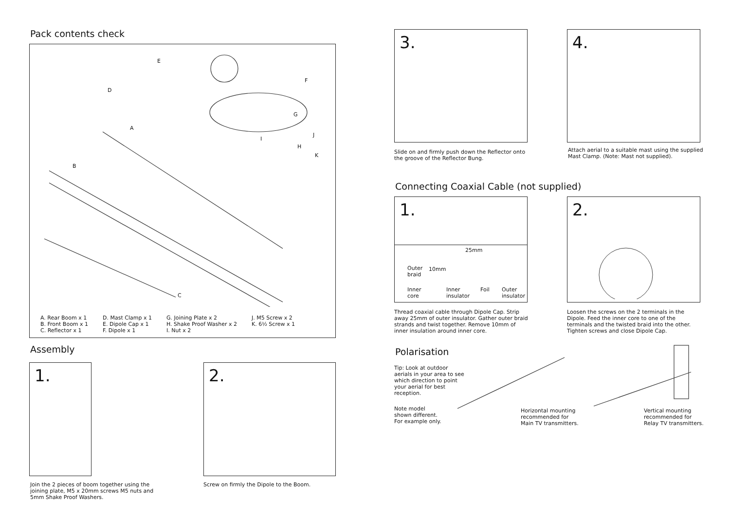Pack contents check
E
D
F
G
A
J
I
H
K
B
C
A. Rear Boom x 1
B. Front Boom x 1
C. Reflector x 1
D. Mast Clamp x 1
E. Dipole Cap x 1
F. Dipole x 1
G. Joining Plate x 2
H. Shake Proof Washer x 2
I. Nut x 2
J. M5 Screw x 2
K. 6½ Screw x 1
Assembly
1.
Join the 2 pieces of boom together using the joining plate, M5 x 20mm screws M5 nuts and 5mm Shake Proof Washers.
2.
Screw on firmly the Dipole to the Boom.
3.
Slide on and firmly push down the Reflector onto the groove of the Reflector Bung.
4.
Attach aerial to a suitable mast using the supplied Mast Clamp. (Note: Mast not supplied).
Connecting Coaxial Cable (not supplied)
1.
25mm
10mm Outer
braid
Inner
core
Inner
insulator
Foil Outer
insulator
Thread coaxial cable through Dipole Cap. Strip away 25mm of outer insulator. Gather outer braid strands and twist together. Remove 10mm of inner insulation around inner core.
2.
Loosen the screws on the 2 terminals in the Dipole. Feed the inner core to one of the terminals and the twisted braid into the other. Tighten screws and close Dipole Cap.
Polarisation
Tip: Look at outdoor aerials in your area to see which direction to point your aerial for best reception.
Note model
shown different.
For example only.
Horizontal mounting
recommended for
Main TV transmitters.
Vertical mounting
recommended for
Relay TV transmitters.